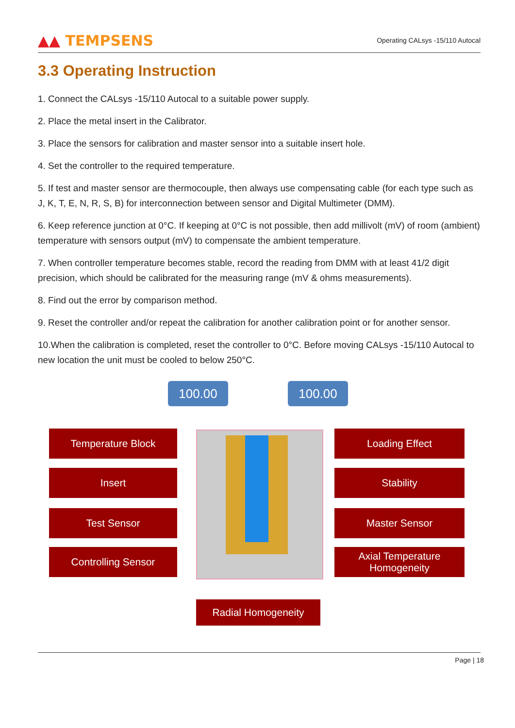▲▲ TEMPSENS
Operating CALsys -15/110 Autocal
3.3 Operating Instruction
1. Connect the CALsys -15/110 Autocal to a suitable power supply.
2. Place the metal insert in the Calibrator.
3. Place the sensors for calibration and master sensor into a suitable insert hole.
4. Set the controller to the required temperature.
5. If test and master sensor are thermocouple, then always use compensating cable (for each type such as J, K, T, E, N, R, S, B) for interconnection between sensor and Digital Multimeter (DMM).
6. Keep reference junction at 0°C. If keeping at 0°C is not possible, then add millivolt (mV) of room (ambient) temperature with sensors output (mV) to compensate the ambient temperature.
7. When controller temperature becomes stable, record the reading from DMM with at least 41/2 digit precision, which should be calibrated for the measuring range (mV & ohms measurements).
8. Find out the error by comparison method.
9. Reset the controller and/or repeat the calibration for another calibration point or for another sensor.
10.When the calibration is completed, reset the controller to 0°C. Before moving CALsys -15/110 Autocal to new location the unit must be cooled to below 250°C.
100.00 100.00
Temperature Block Loading Effect
Insert Stability
Test Sensor Master Sensor
Controlling Sensor
Axial Temperature
Homogeneity
Radial Homogeneity
Page | 18